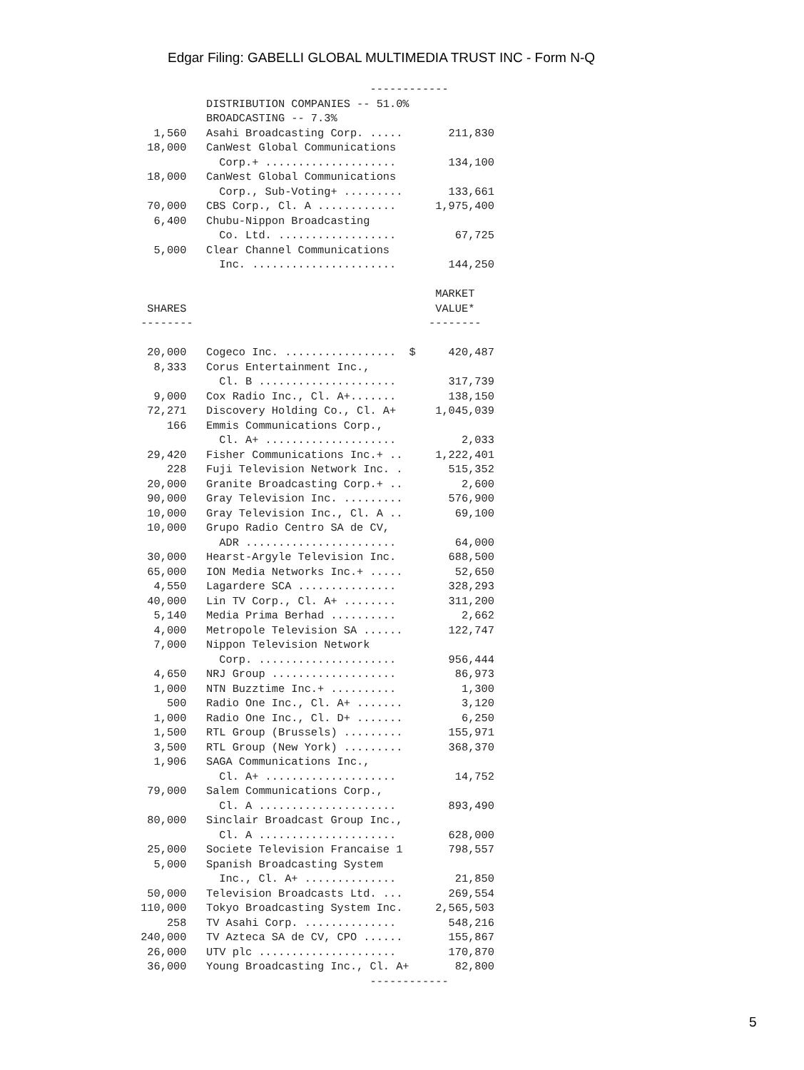Edgar Filing: GABELLI GLOBAL MULTIMEDIA TRUST INC - Form N-Q
                                    ------------
           DISTRIBUTION COMPANIES -- 51.0%
           BROADCASTING -- 7.3%
   1,560   Asahi Broadcasting Corp. .....       211,830
  18,000   CanWest Global Communications
             Corp.+ ....................        134,100
  18,000   CanWest Global Communications
             Corp., Sub-Voting+ .........       133,661
  70,000   CBS Corp., Cl. A ............      1,975,400
   6,400   Chubu-Nippon Broadcasting
             Co. Ltd. ..................         67,725
   5,000   Clear Channel Communications
             Inc. ......................        144,250

                                              MARKET
  SHARES                                      VALUE*
 --------                                    --------

  20,000   Cogeco Inc. .................  $     420,487
   8,333   Corus Entertainment Inc.,
             Cl. B .....................        317,739
   9,000   Cox Radio Inc., Cl. A+.......        138,150
  72,271   Discovery Holding Co., Cl. A+      1,045,039
     166   Emmis Communications Corp.,
             Cl. A+ ....................          2,033
  29,420   Fisher Communications Inc.+ ..     1,222,401
     228   Fuji Television Network Inc. .       515,352
  20,000   Granite Broadcasting Corp.+ ..         2,600
  90,000   Gray Television Inc. .........       576,900
  10,000   Gray Television Inc., Cl. A ..        69,100
  10,000   Grupo Radio Centro SA de CV,
             ADR .......................         64,000
  30,000   Hearst-Argyle Television Inc.        688,500
  65,000   ION Media Networks Inc.+ .....        52,650
   4,550   Lagardere SCA ...............        328,293
  40,000   Lin TV Corp., Cl. A+ ........        311,200
   5,140   Media Prima Berhad ..........          2,662
   4,000   Metropole Television SA ......       122,747
   7,000   Nippon Television Network
             Corp. .....................        956,444
   4,650   NRJ Group ...................         86,973
   1,000   NTN Buzztime Inc.+ ..........          1,300
     500   Radio One Inc., Cl. A+ .......         3,120
   1,000   Radio One Inc., Cl. D+ .......         6,250
   1,500   RTL Group (Brussels) .........       155,971
   3,500   RTL Group (New York) .........       368,370
   1,906   SAGA Communications Inc.,
             Cl. A+ ....................         14,752
  79,000   Salem Communications Corp.,
             Cl. A .....................        893,490
  80,000   Sinclair Broadcast Group Inc.,
             Cl. A .....................        628,000
  25,000   Societe Television Francaise 1       798,557
   5,000   Spanish Broadcasting System
             Inc., Cl. A+ ..............         21,850
  50,000   Television Broadcasts Ltd. ...       269,554
 110,000   Tokyo Broadcasting System Inc.     2,565,503
     258   TV Asahi Corp. ..............        548,216
 240,000   TV Azteca SA de CV, CPO ......       155,867
  26,000   UTV plc .....................        170,870
  36,000   Young Broadcasting Inc., Cl. A+       82,800
                                    ------------
5